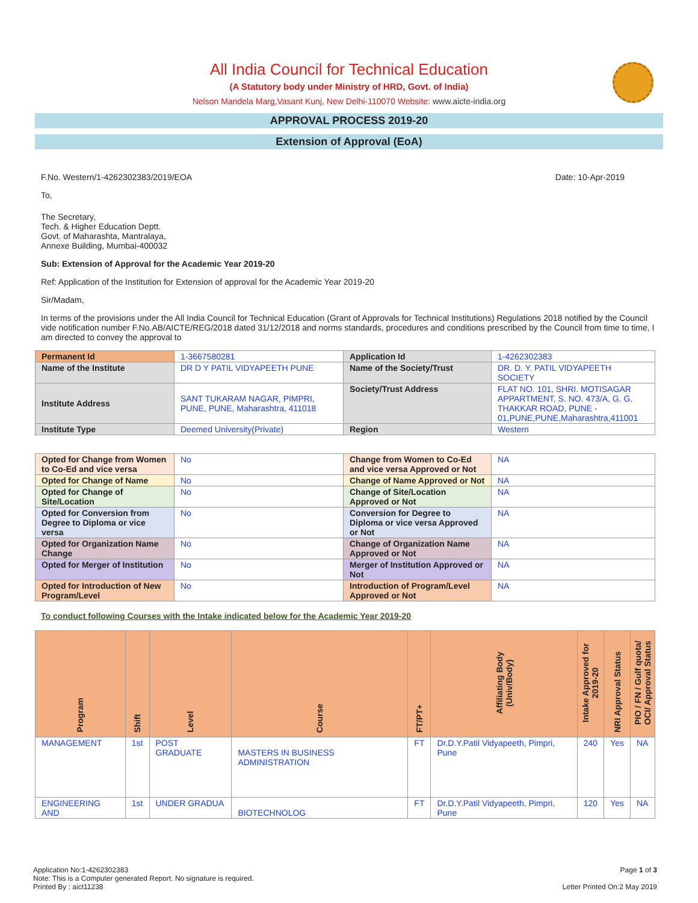All India Council for Technical Education
(A Statutory body under Ministry of HRD, Govt. of India)
Nelson Mandela Marg,Vasant Kunj, New Delhi-110070 Website: www.aicte-india.org
APPROVAL PROCESS 2019-20
Extension of Approval (EoA)
F.No. Western/1-4262302383/2019/EOA Date: 10-Apr-2019
To,
The Secretary,
Tech. & Higher Education Deptt.
Govt. of Maharashta, Mantralaya,
Annexe Building, Mumbai-400032
Sub: Extension of Approval for the Academic Year 2019-20
Ref: Application of the Institution for Extension of approval for the Academic Year 2019-20
Sir/Madam,
In terms of the provisions under the All India Council for Technical Education (Grant of Approvals for Technical Institutions) Regulations 2018 notified by the Council vide notification number F.No.AB/AICTE/REG/2018 dated 31/12/2018 and norms standards, procedures and conditions prescribed by the Council from time to time, I am directed to convey the approval to
| Permanent Id | 1-3667580281 | Application Id | 1-4262302383 |
| Name of the Institute | DR D Y PATIL VIDYAPEETH PUNE | Name of the Society/Trust | DR. D. Y. PATIL VIDYAPEETH SOCIETY |
| Institute Address | SANT TUKARAM NAGAR, PIMPRI, PUNE, PUNE, Maharashtra, 411018 | Society/Trust Address | FLAT NO. 101, SHRI. MOTISAGAR APPARTMENT, S. NO. 473/A, G. G. THAKKAR ROAD, PUNE - 01,PUNE,PUNE,Maharashtra,411001 |
| Institute Type | Deemed University(Private) | Region | Western |
| Opted for Change from Women to Co-Ed and vice versa | No | Change from Women to Co-Ed and vice versa Approved or Not | NA |
| Opted for Change of Name | No | Change of Name Approved or Not | NA |
| Opted for Change of Site/Location | No | Change of Site/Location Approved or Not | NA |
| Opted for Conversion from Degree to Diploma or vice versa | No | Conversion for Degree to Diploma or vice versa Approved or Not | NA |
| Opted for Organization Name Change | No | Change of Organization Name Approved or Not | NA |
| Opted for Merger of Institution | No | Merger of Institution Approved or Not | NA |
| Opted for Introduction of New Program/Level | No | Introduction of Program/Level Approved or Not | NA |
To conduct following Courses with the Intake indicated below for the Academic Year 2019-20
| Program | Shift | Level | Course | FT/PT+ | Affiliating Body (Univ/Body) | Intake Approved for 2019-20 | NRI Approval Status | PIO / FN / Gulf quota/ OCI/ Approval Status |
| --- | --- | --- | --- | --- | --- | --- | --- | --- |
| MANAGEMENT | 1st | POST GRADUATE | MASTERS IN BUSINESS ADMINISTRATION | FT | Dr.D.Y.Patil Vidyapeeth, Pimpri, Pune | 240 | Yes | NA |
| ENGINEERING AND | 1st | UNDER GRADUA | BIOTECHNOLOG | FT | Dr.D.Y.Patil Vidyapeeth, Pimpri, Pune | 120 | Yes | NA |
Application No:1-4262302383 Page 1 of 3
Note: This is a Computer generated Report. No signature is required.
Printed By : aict11238 Letter Printed On:2 May 2019